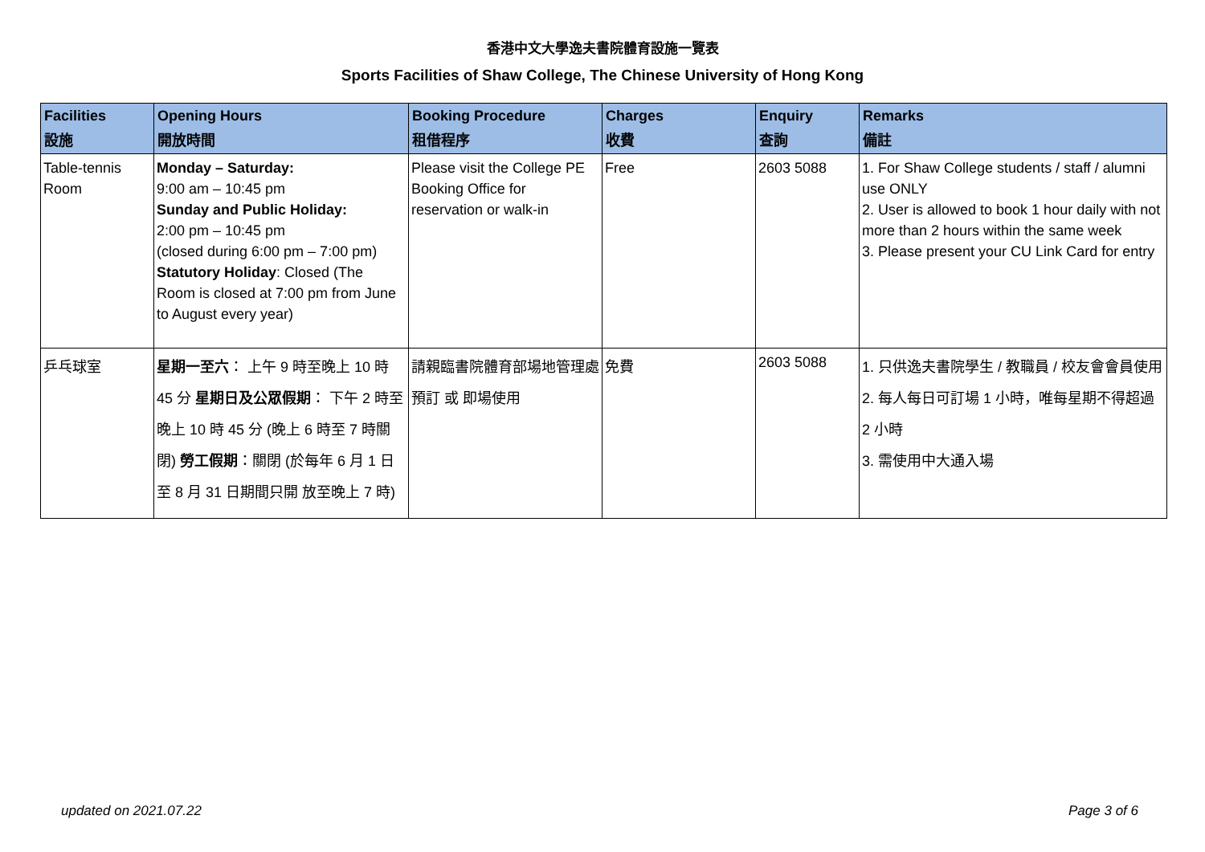香港中文大學逸夫書院體育設施一覽表
Sports Facilities of Shaw College, The Chinese University of Hong Kong
| Facilities 設施 | Opening Hours 開放時間 | Booking Procedure 租借程序 | Charges 收費 | Enquiry 查詢 | Remarks 備註 |
| --- | --- | --- | --- | --- | --- |
| Table-tennis Room | Monday – Saturday: 9:00 am – 10:45 pm Sunday and Public Holiday: 2:00 pm – 10:45 pm (closed during 6:00 pm – 7:00 pm) Statutory Holiday : Closed (The Room is closed at 7:00 pm from June to August every year) | Please visit the College PE Booking Office for reservation or walk-in | Free | 2603 5088 | 1. For Shaw College students / staff / alumni use ONLY 2. User is allowed to book 1 hour daily with not more than 2 hours within the same week 3. Please present your CU Link Card for entry |
| 乒乓球室 | 星期一至六 ： 上午 9 時至晚上 10 時 45 分 星期日及公眾假期 ： 下午 2 時至晚上 10 時 45 分 (晚上 6 時至 7 時關閉) 勞工假期 ：關閉 (於每年 6 月 1 日至 8 月 31 日期間只開 放至晚上 7 時) | 請親臨書院體育部場地管理處預訂 或 即場使用 | 免費 | 2603 5088 | 1. 只供逸夫書院學生 / 教職員 / 校友會會員使用 2. 每人每日可訂場 1 小時，唯每星期不得超過 2 小時 3. 需使用中大通入場 |
updated on 2021.07.22 Page 3 of 6